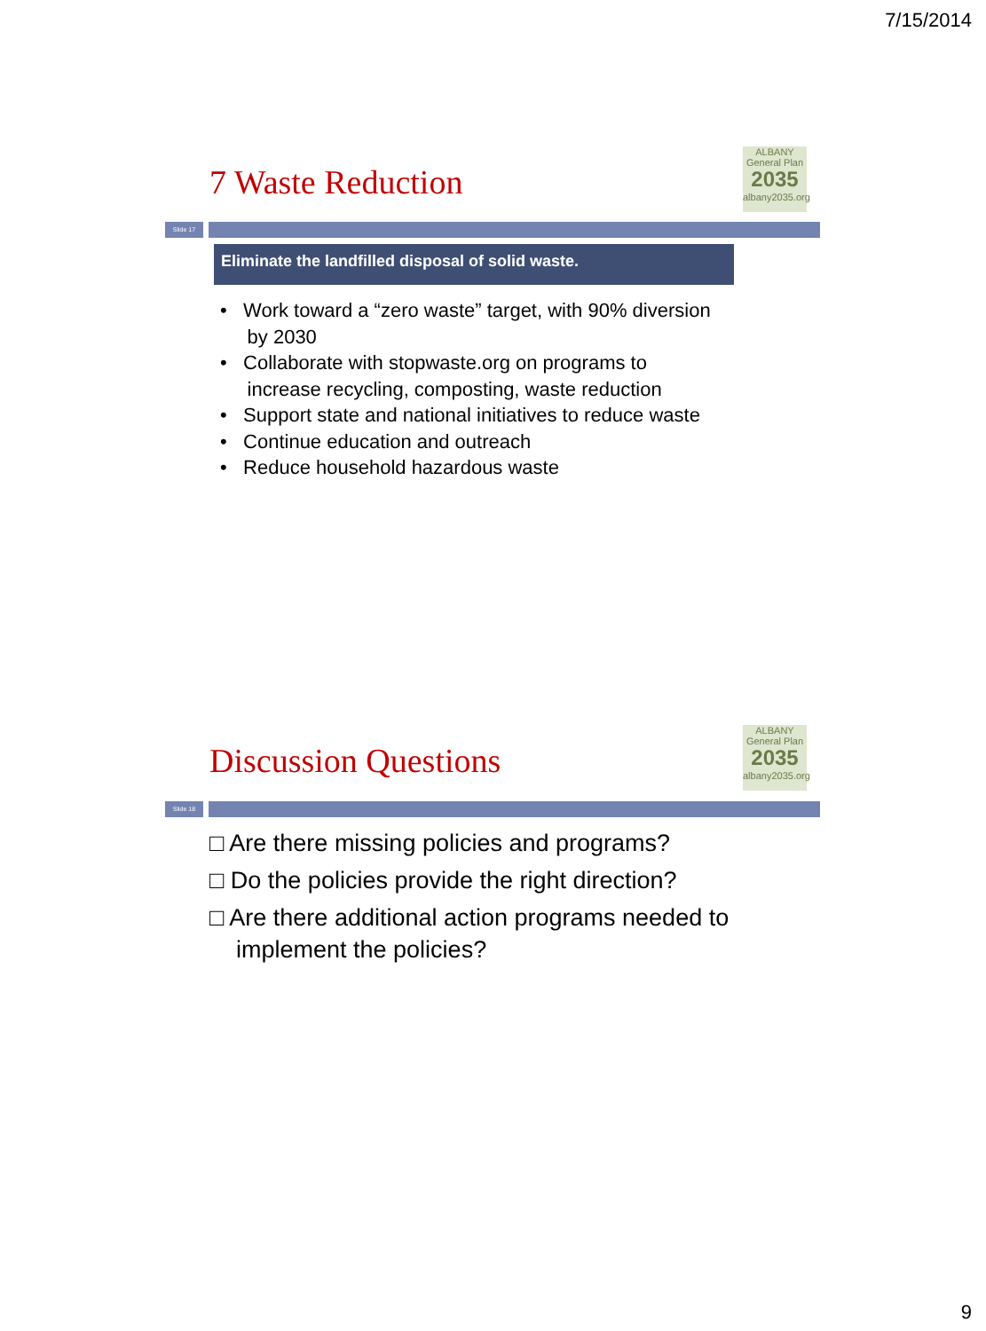7/15/2014
7 Waste Reduction
ALBANY
General Plan
2035
albany2035.org
Slide 17
Eliminate the landfilled disposal of solid waste.
• Work toward a “zero waste” target, with 90% diversion
by 2030
• Collaborate with stopwaste.org on programs to
increase recycling, composting, waste reduction
• Support state and national initiatives to reduce waste
• Continue education and outreach
• Reduce household hazardous waste
Discussion Questions
ALBANY
General Plan
2035
albany2035.org
Slide 18
□ Are there missing policies and programs?
□ Do the policies provide the right direction?
□ Are there additional action programs needed to
implement the policies?
9